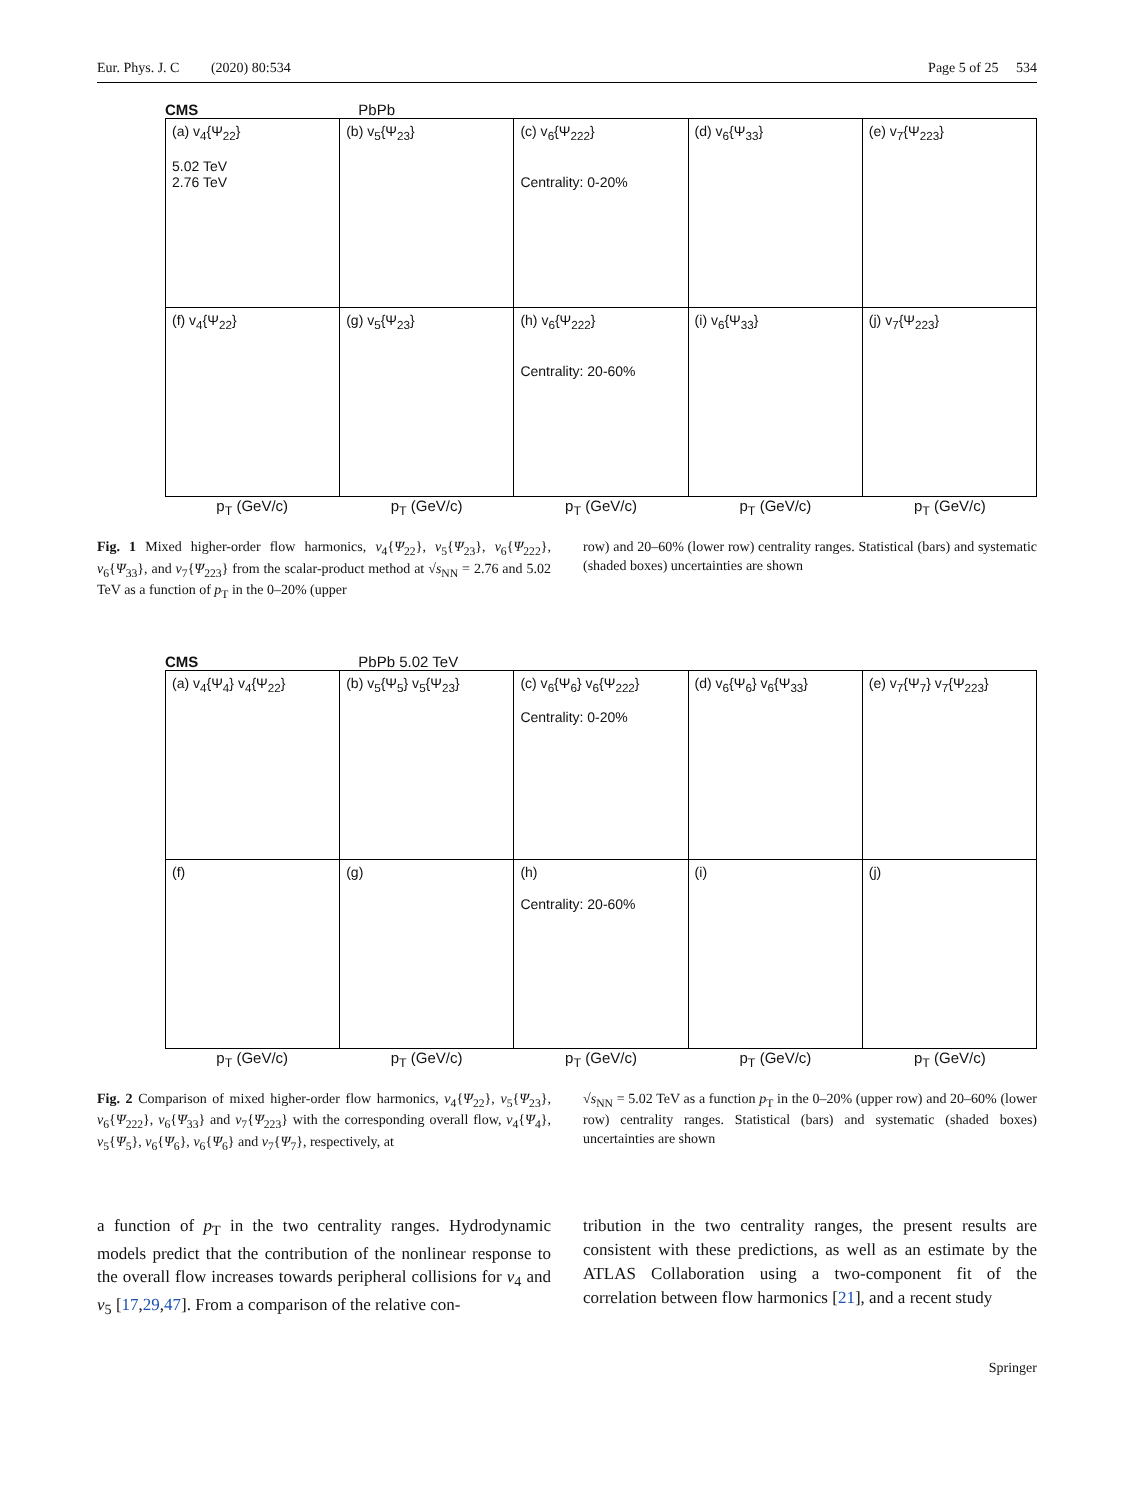Eur. Phys. J. C (2020) 80:534 Page 5 of 25 534
CMS PbPb
(a) v<sub>4</sub>{Ψ<sub>22</sub>}
5.02 TeV
2.76 TeV
(b) v<sub>5</sub>{Ψ<sub>23</sub>} (c) v<sub>6</sub>{Ψ<sub>222</sub>}
Centrality: 0-20%
(d) v<sub>6</sub>{Ψ<sub>33</sub>} (e) v<sub>7</sub>{Ψ<sub>223</sub>}
(f) v<sub>4</sub>{Ψ<sub>22</sub>} (g) v<sub>5</sub>{Ψ<sub>23</sub>} (h) v<sub>6</sub>{Ψ<sub>222</sub>}
Centrality: 20-60%
(i) v<sub>6</sub>{Ψ<sub>33</sub>} (j) v<sub>7</sub>{Ψ<sub>223</sub>}
p<sub>T</sub> (GeV/c) p<sub>T</sub> (GeV/c) p<sub>T</sub> (GeV/c) p<sub>T</sub> (GeV/c) p<sub>T</sub> (GeV/c)
Fig. 1 Mixed higher-order flow harmonics, v<sub>4</sub>{Ψ<sub>22</sub>}, v<sub>5</sub>{Ψ<sub>23</sub>}, v<sub>6</sub>{Ψ<sub>222</sub>}, v<sub>6</sub>{Ψ<sub>33</sub>}, and v<sub>7</sub>{Ψ<sub>223</sub>} from the scalar-product method at √s<sub>NN</sub> = 2.76 and 5.02 TeV as a function of p<sub>T</sub> in the 0–20% (upper
row) and 20–60% (lower row) centrality ranges. Statistical (bars) and systematic (shaded boxes) uncertainties are shown
CMS PbPb 5.02 TeV
(a) v<sub>4</sub>{Ψ<sub>4</sub>} v<sub>4</sub>{Ψ<sub>22</sub>} (b) v<sub>5</sub>{Ψ<sub>5</sub>} v<sub>5</sub>{Ψ<sub>23</sub>} (c) v<sub>6</sub>{Ψ<sub>6</sub>} v<sub>6</sub>{Ψ<sub>222</sub>}
Centrality: 0-20%
(d) v<sub>6</sub>{Ψ<sub>6</sub>} v<sub>6</sub>{Ψ<sub>33</sub>} (e) v<sub>7</sub>{Ψ<sub>7</sub>} v<sub>7</sub>{Ψ<sub>223</sub>}
(f) (g) (h)
Centrality: 20-60%
(i) (j)
p<sub>T</sub> (GeV/c) p<sub>T</sub> (GeV/c) p<sub>T</sub> (GeV/c) p<sub>T</sub> (GeV/c) p<sub>T</sub> (GeV/c)
Fig. 2 Comparison of mixed higher-order flow harmonics, v<sub>4</sub>{Ψ<sub>22</sub>}, v<sub>5</sub>{Ψ<sub>23</sub>}, v<sub>6</sub>{Ψ<sub>222</sub>}, v<sub>6</sub>{Ψ<sub>33</sub>} and v<sub>7</sub>{Ψ<sub>223</sub>} with the corresponding overall flow, v<sub>4</sub>{Ψ<sub>4</sub>}, v<sub>5</sub>{Ψ<sub>5</sub>}, v<sub>6</sub>{Ψ<sub>6</sub>}, v<sub>6</sub>{Ψ<sub>6</sub>} and v<sub>7</sub>{Ψ<sub>7</sub>}, respectively, at
√s<sub>NN</sub> = 5.02 TeV as a function p<sub>T</sub> in the 0–20% (upper row) and 20–60% (lower row) centrality ranges. Statistical (bars) and systematic (shaded boxes) uncertainties are shown
a function of p<sub>T</sub> in the two centrality ranges. Hydrodynamic models predict that the contribution of the nonlinear response to the overall flow increases towards peripheral collisions for v<sub>4</sub> and v<sub>5</sub> [17,29,47]. From a comparison of the relative con-
tribution in the two centrality ranges, the present results are consistent with these predictions, as well as an estimate by the ATLAS Collaboration using a two-component fit of the correlation between flow harmonics [21], and a recent study
Springer